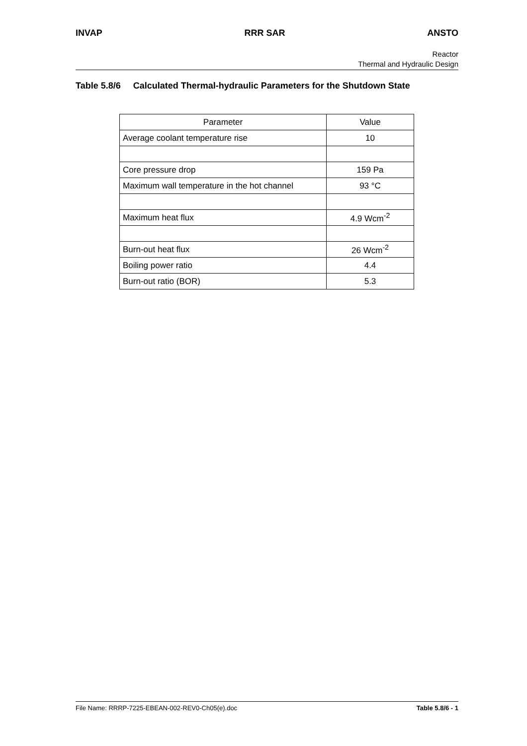INVAP RRR SAR ANSTO
Reactor
Thermal and Hydraulic Design
Table 5.8/6 Calculated Thermal-hydraulic Parameters for the Shutdown State
| Parameter | Value |
| --- | --- |
| Average coolant temperature rise | 10 |
| Core pressure drop | 159 Pa |
| Maximum wall temperature in the hot channel | 93 °C |
| Maximum heat flux | 4.9 Wcm<sup>-2</sup> |
| Burn-out heat flux | 26 Wcm<sup>-2</sup> |
| Boiling power ratio | 4.4 |
| Burn-out ratio (BOR) | 5.3 |
File Name: RRRP-7225-EBEAN-002-REV0-Ch05(e).doc Table 5.8/6 - 1